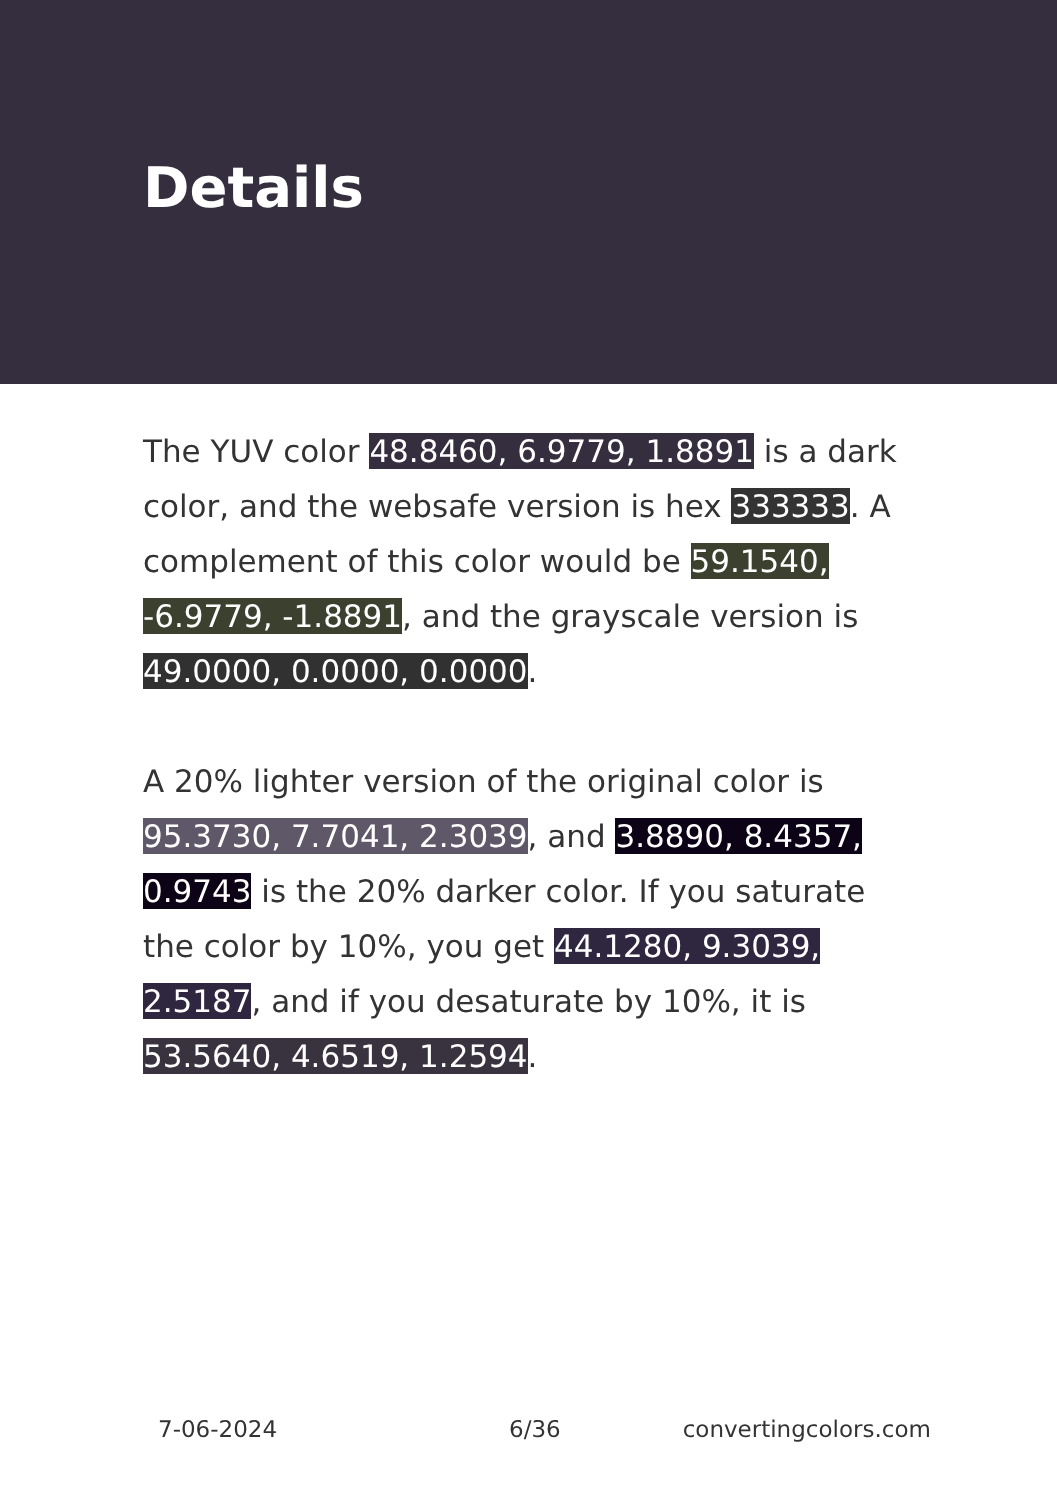Details
The YUV color 48.8460, 6.9779, 1.8891 is a dark color, and the websafe version is hex 333333. A complement of this color would be 59.1540, -6.9779, -1.8891, and the grayscale version is 49.0000, 0.0000, 0.0000.
A 20% lighter version of the original color is 95.3730, 7.7041, 2.3039, and 3.8890, 8.4357, 0.9743 is the 20% darker color. If you saturate the color by 10%, you get 44.1280, 9.3039, 2.5187, and if you desaturate by 10%, it is 53.5640, 4.6519, 1.2594.
7-06-2024 6/36 convertingcolors.com